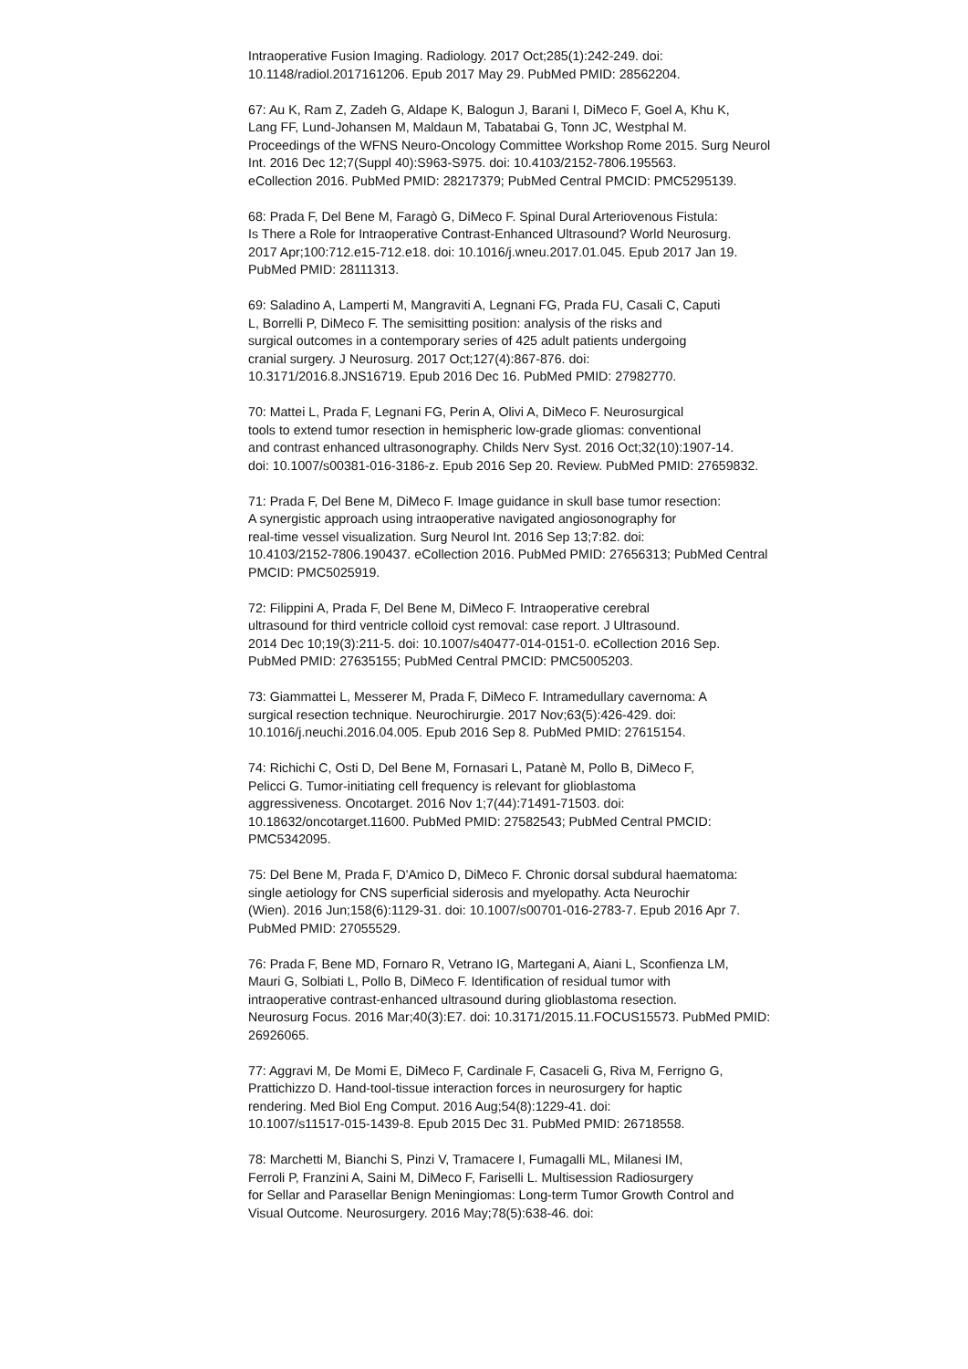Intraoperative Fusion Imaging. Radiology. 2017 Oct;285(1):242-249. doi:
10.1148/radiol.2017161206. Epub 2017 May 29. PubMed PMID: 28562204.
67: Au K, Ram Z, Zadeh G, Aldape K, Balogun J, Barani I, DiMeco F, Goel A, Khu K,
Lang FF, Lund-Johansen M, Maldaun M, Tabatabai G, Tonn JC, Westphal M.
Proceedings of the WFNS Neuro-Oncology Committee Workshop Rome 2015. Surg Neurol
Int. 2016 Dec 12;7(Suppl 40):S963-S975. doi: 10.4103/2152-7806.195563.
eCollection 2016. PubMed PMID: 28217379; PubMed Central PMCID: PMC5295139.
68: Prada F, Del Bene M, Faragò G, DiMeco F. Spinal Dural Arteriovenous Fistula:
Is There a Role for Intraoperative Contrast-Enhanced Ultrasound? World Neurosurg.
2017 Apr;100:712.e15-712.e18. doi: 10.1016/j.wneu.2017.01.045. Epub 2017 Jan 19.
PubMed PMID: 28111313.
69: Saladino A, Lamperti M, Mangraviti A, Legnani FG, Prada FU, Casali C, Caputi
L, Borrelli P, DiMeco F. The semisitting position: analysis of the risks and
surgical outcomes in a contemporary series of 425 adult patients undergoing
cranial surgery. J Neurosurg. 2017 Oct;127(4):867-876. doi:
10.3171/2016.8.JNS16719. Epub 2016 Dec 16. PubMed PMID: 27982770.
70: Mattei L, Prada F, Legnani FG, Perin A, Olivi A, DiMeco F. Neurosurgical
tools to extend tumor resection in hemispheric low-grade gliomas: conventional
and contrast enhanced ultrasonography. Childs Nerv Syst. 2016 Oct;32(10):1907-14.
doi: 10.1007/s00381-016-3186-z. Epub 2016 Sep 20. Review. PubMed PMID: 27659832.
71: Prada F, Del Bene M, DiMeco F. Image guidance in skull base tumor resection:
A synergistic approach using intraoperative navigated angiosonography for
real-time vessel visualization. Surg Neurol Int. 2016 Sep 13;7:82. doi:
10.4103/2152-7806.190437. eCollection 2016. PubMed PMID: 27656313; PubMed Central
PMCID: PMC5025919.
72: Filippini A, Prada F, Del Bene M, DiMeco F. Intraoperative cerebral
ultrasound for third ventricle colloid cyst removal: case report. J Ultrasound.
2014 Dec 10;19(3):211-5. doi: 10.1007/s40477-014-0151-0. eCollection 2016 Sep.
PubMed PMID: 27635155; PubMed Central PMCID: PMC5005203.
73: Giammattei L, Messerer M, Prada F, DiMeco F. Intramedullary cavernoma: A
surgical resection technique. Neurochirurgie. 2017 Nov;63(5):426-429. doi:
10.1016/j.neuchi.2016.04.005. Epub 2016 Sep 8. PubMed PMID: 27615154.
74: Richichi C, Osti D, Del Bene M, Fornasari L, Patanè M, Pollo B, DiMeco F,
Pelicci G. Tumor-initiating cell frequency is relevant for glioblastoma
aggressiveness. Oncotarget. 2016 Nov 1;7(44):71491-71503. doi:
10.18632/oncotarget.11600. PubMed PMID: 27582543; PubMed Central PMCID:
PMC5342095.
75: Del Bene M, Prada F, D'Amico D, DiMeco F. Chronic dorsal subdural haematoma:
single aetiology for CNS superficial siderosis and myelopathy. Acta Neurochir
(Wien). 2016 Jun;158(6):1129-31. doi: 10.1007/s00701-016-2783-7. Epub 2016 Apr 7.
PubMed PMID: 27055529.
76: Prada F, Bene MD, Fornaro R, Vetrano IG, Martegani A, Aiani L, Sconfienza LM,
Mauri G, Solbiati L, Pollo B, DiMeco F. Identification of residual tumor with
intraoperative contrast-enhanced ultrasound during glioblastoma resection.
Neurosurg Focus. 2016 Mar;40(3):E7. doi: 10.3171/2015.11.FOCUS15573. PubMed PMID:
26926065.
77: Aggravi M, De Momi E, DiMeco F, Cardinale F, Casaceli G, Riva M, Ferrigno G,
Prattichizzo D. Hand-tool-tissue interaction forces in neurosurgery for haptic
rendering. Med Biol Eng Comput. 2016 Aug;54(8):1229-41. doi:
10.1007/s11517-015-1439-8. Epub 2015 Dec 31. PubMed PMID: 26718558.
78: Marchetti M, Bianchi S, Pinzi V, Tramacere I, Fumagalli ML, Milanesi IM,
Ferroli P, Franzini A, Saini M, DiMeco F, Fariselli L. Multisession Radiosurgery
for Sellar and Parasellar Benign Meningiomas: Long-term Tumor Growth Control and
Visual Outcome. Neurosurgery. 2016 May;78(5):638-46. doi: